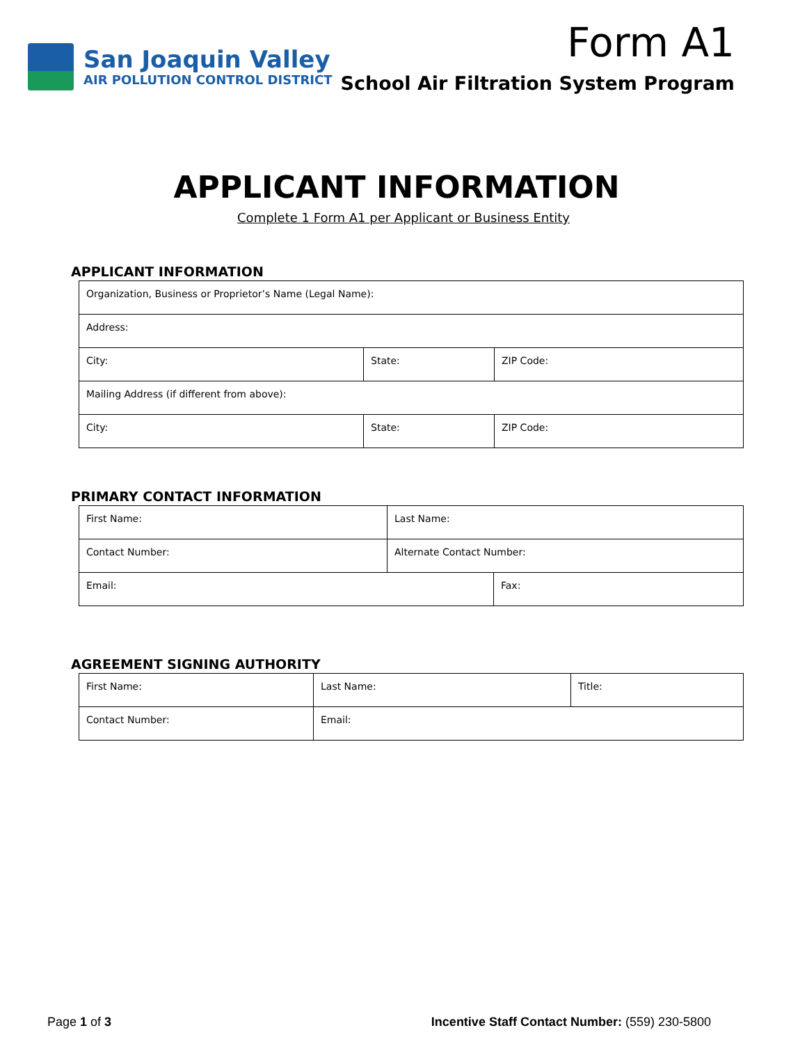San Joaquin Valley
AIR POLLUTION CONTROL DISTRICT
Form A1
School Air Filtration System Program
APPLICANT INFORMATION
Complete 1 Form A1 per Applicant or Business Entity
APPLICANT INFORMATION
| Organization, Business or Proprietor’s Name (Legal Name): | | |
| Address: | | |
| City: | State: | ZIP Code: |
| Mailing Address (if different from above): | | |
| City: | State: | ZIP Code: |
PRIMARY CONTACT INFORMATION
| First Name: | Last Name: | |
| Contact Number: | Alternate Contact Number: | |
| Email: | | Fax: |
AGREEMENT SIGNING AUTHORITY
| First Name: | Last Name: | Title: |
| Contact Number: | Email: | |
Page 1 of 3 Incentive Staff Contact Number: (559) 230-5800